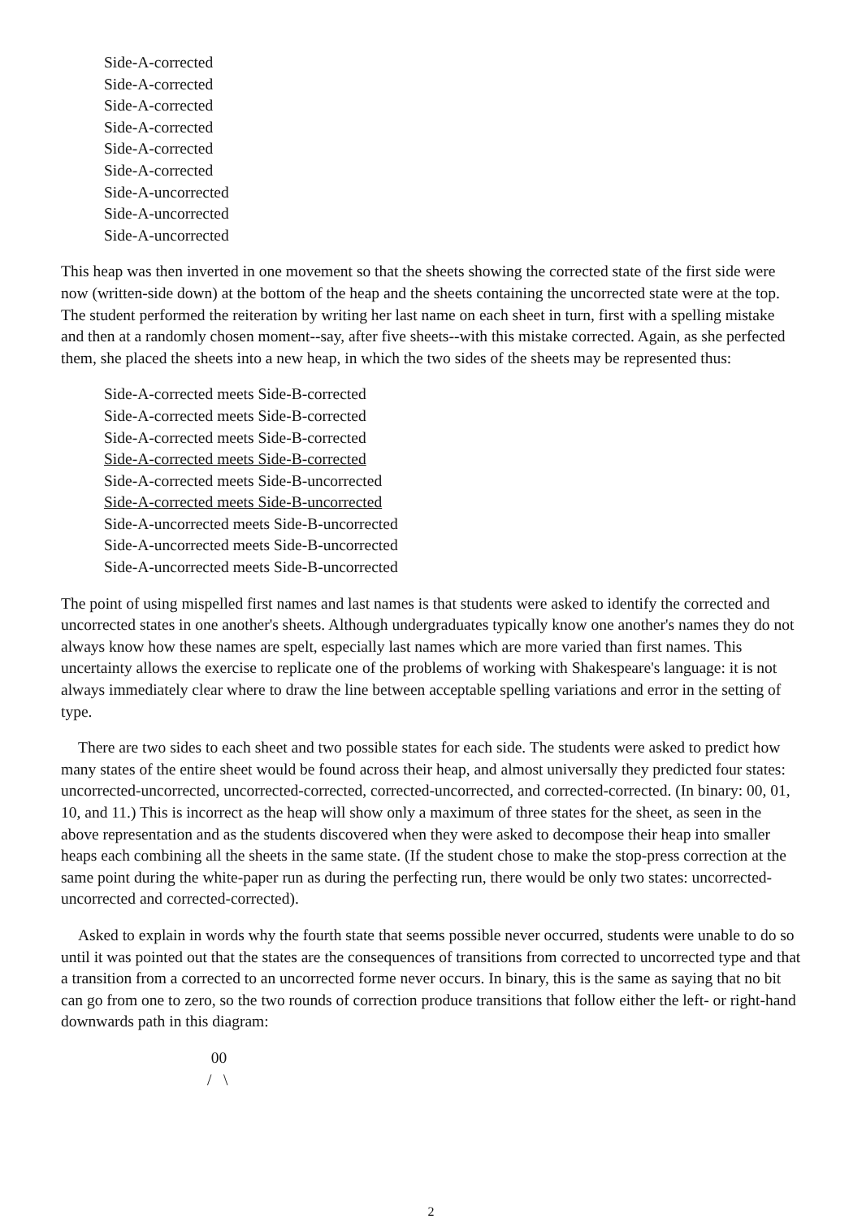Side-A-corrected
Side-A-corrected
Side-A-corrected
Side-A-corrected
Side-A-corrected
Side-A-corrected
Side-A-uncorrected
Side-A-uncorrected
Side-A-uncorrected
This heap was then inverted in one movement so that the sheets showing the corrected state of the first side were now (written-side down) at the bottom of the heap and the sheets containing the uncorrected state were at the top. The student performed the reiteration by writing her last name on each sheet in turn, first with a spelling mistake and then at a randomly chosen moment--say, after five sheets--with this mistake corrected. Again, as she perfected them, she placed the sheets into a new heap, in which the two sides of the sheets may be represented thus:
Side-A-corrected meets Side-B-corrected
Side-A-corrected meets Side-B-corrected
Side-A-corrected meets Side-B-corrected
Side-A-corrected meets Side-B-corrected
Side-A-corrected meets Side-B-uncorrected
Side-A-corrected meets Side-B-uncorrected
Side-A-uncorrected meets Side-B-uncorrected
Side-A-uncorrected meets Side-B-uncorrected
Side-A-uncorrected meets Side-B-uncorrected
The point of using mispelled first names and last names is that students were asked to identify the corrected and uncorrected states in one another's sheets. Although undergraduates typically know one another's names they do not always know how these names are spelt, especially last names which are more varied than first names. This uncertainty allows the exercise to replicate one of the problems of working with Shakespeare's language: it is not always immediately clear where to draw the line between acceptable spelling variations and error in the setting of type.
There are two sides to each sheet and two possible states for each side. The students were asked to predict how many states of the entire sheet would be found across their heap, and almost universally they predicted four states: uncorrected-uncorrected, uncorrected-corrected, corrected-uncorrected, and corrected-corrected. (In binary: 00, 01, 10, and 11.) This is incorrect as the heap will show only a maximum of three states for the sheet, as seen in the above representation and as the students discovered when they were asked to decompose their heap into smaller heaps each combining all the sheets in the same state. (If the student chose to make the stop-press correction at the same point during the white-paper run as during the perfecting run, there would be only two states: uncorrected-uncorrected and corrected-corrected).
Asked to explain in words why the fourth state that seems possible never occurred, students were unable to do so until it was pointed out that the states are the consequences of transitions from corrected to uncorrected type and that a transition from a corrected to an uncorrected forme never occurs. In binary, this is the same as saying that no bit can go from one to zero, so the two rounds of correction produce transitions that follow either the left- or right-hand downwards path in this diagram:
00 / \
2